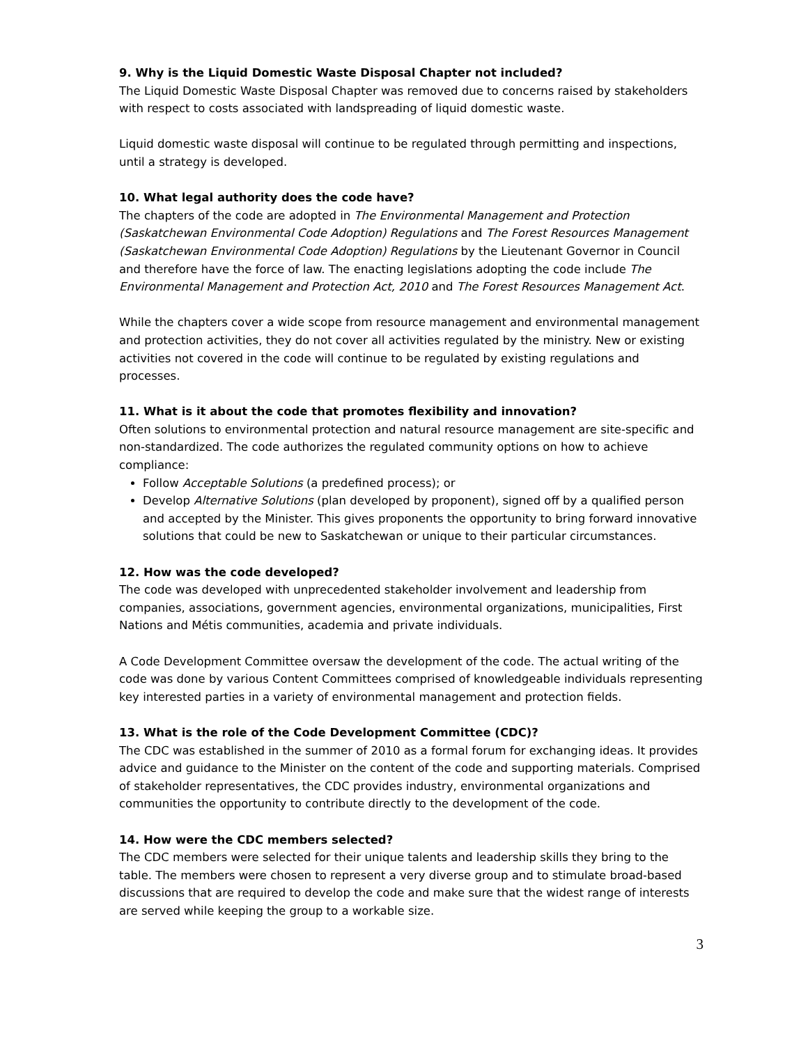9. Why is the Liquid Domestic Waste Disposal Chapter not included?
The Liquid Domestic Waste Disposal Chapter was removed due to concerns raised by stakeholders with respect to costs associated with landspreading of liquid domestic waste.
Liquid domestic waste disposal will continue to be regulated through permitting and inspections, until a strategy is developed.
10. What legal authority does the code have?
The chapters of the code are adopted in The Environmental Management and Protection (Saskatchewan Environmental Code Adoption) Regulations and The Forest Resources Management (Saskatchewan Environmental Code Adoption) Regulations by the Lieutenant Governor in Council and therefore have the force of law. The enacting legislations adopting the code include The Environmental Management and Protection Act, 2010 and The Forest Resources Management Act.
While the chapters cover a wide scope from resource management and environmental management and protection activities, they do not cover all activities regulated by the ministry. New or existing activities not covered in the code will continue to be regulated by existing regulations and processes.
11. What is it about the code that promotes flexibility and innovation?
Often solutions to environmental protection and natural resource management are site-specific and non-standardized. The code authorizes the regulated community options on how to achieve compliance:
Follow Acceptable Solutions (a predefined process); or
Develop Alternative Solutions (plan developed by proponent), signed off by a qualified person and accepted by the Minister. This gives proponents the opportunity to bring forward innovative solutions that could be new to Saskatchewan or unique to their particular circumstances.
12. How was the code developed?
The code was developed with unprecedented stakeholder involvement and leadership from companies, associations, government agencies, environmental organizations, municipalities, First Nations and Métis communities, academia and private individuals.
A Code Development Committee oversaw the development of the code. The actual writing of the code was done by various Content Committees comprised of knowledgeable individuals representing key interested parties in a variety of environmental management and protection fields.
13. What is the role of the Code Development Committee (CDC)?
The CDC was established in the summer of 2010 as a formal forum for exchanging ideas. It provides advice and guidance to the Minister on the content of the code and supporting materials. Comprised of stakeholder representatives, the CDC provides industry, environmental organizations and communities the opportunity to contribute directly to the development of the code.
14. How were the CDC members selected?
The CDC members were selected for their unique talents and leadership skills they bring to the table. The members were chosen to represent a very diverse group and to stimulate broad-based discussions that are required to develop the code and make sure that the widest range of interests are served while keeping the group to a workable size.
3